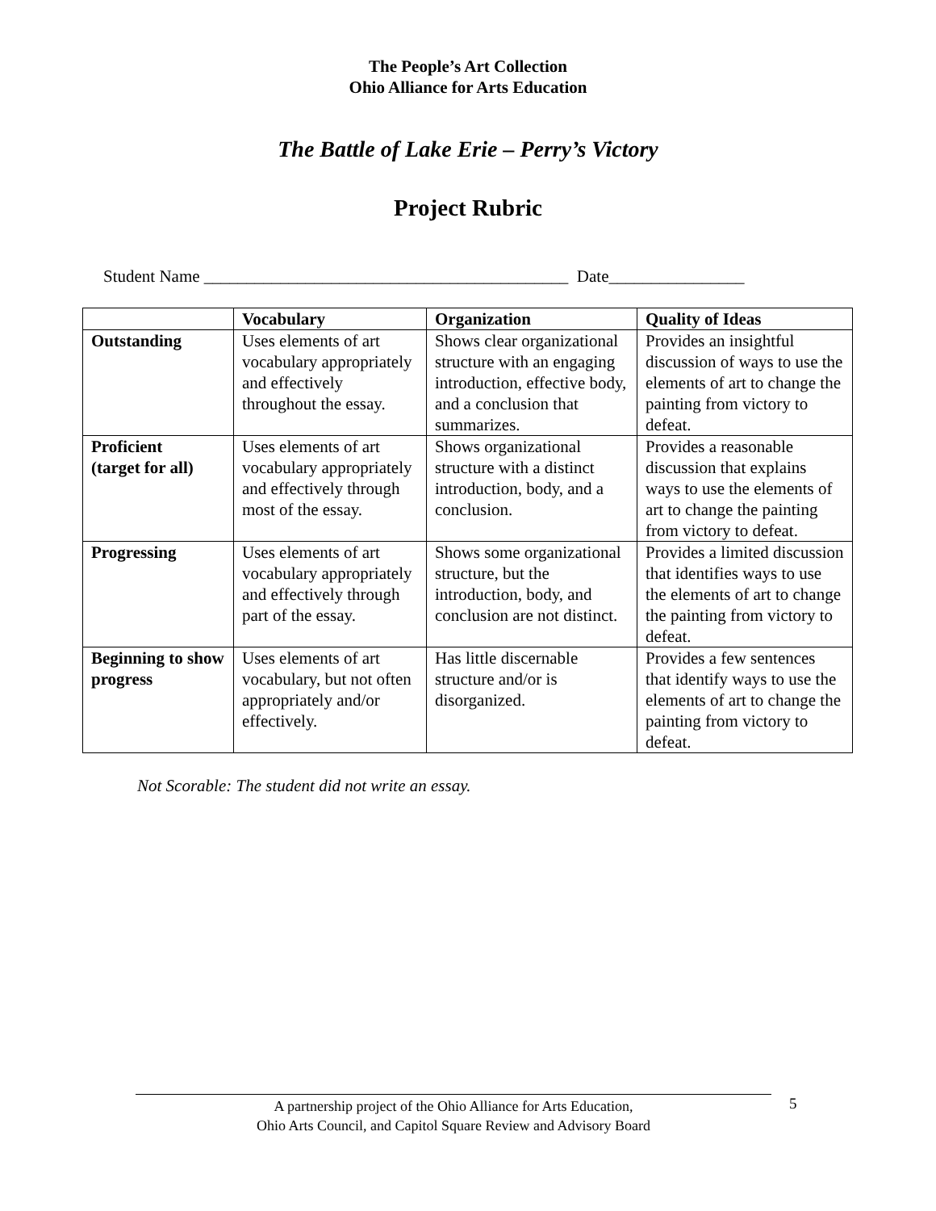The People’s Art Collection
Ohio Alliance for Arts Education
The Battle of Lake Erie – Perry’s Victory
Project Rubric
Student Name ___________________________________________ Date________________
| | Vocabulary | Organization | Quality of Ideas |
| --- | --- | --- | --- |
| Outstanding | Uses elements of art vocabulary appropriately and effectively throughout the essay. | Shows clear organizational structure with an engaging introduction, effective body, and a conclusion that summarizes. | Provides an insightful discussion of ways to use the elements of art to change the painting from victory to defeat. |
| Proficient (target for all) | Uses elements of art vocabulary appropriately and effectively through most of the essay. | Shows organizational structure with a distinct introduction, body, and a conclusion. | Provides a reasonable discussion that explains ways to use the elements of art to change the painting from victory to defeat. |
| Progressing | Uses elements of art vocabulary appropriately and effectively through part of the essay. | Shows some organizational structure, but the introduction, body, and conclusion are not distinct. | Provides a limited discussion that identifies ways to use the elements of art to change the painting from victory to defeat. |
| Beginning to show progress | Uses elements of art vocabulary, but not often appropriately and/or effectively. | Has little discernable structure and/or is disorganized. | Provides a few sentences that identify ways to use the elements of art to change the painting from victory to defeat. |
Not Scorable: The student did not write an essay.
A partnership project of the Ohio Alliance for Arts Education,
Ohio Arts Council, and Capitol Square Review and Advisory Board
5